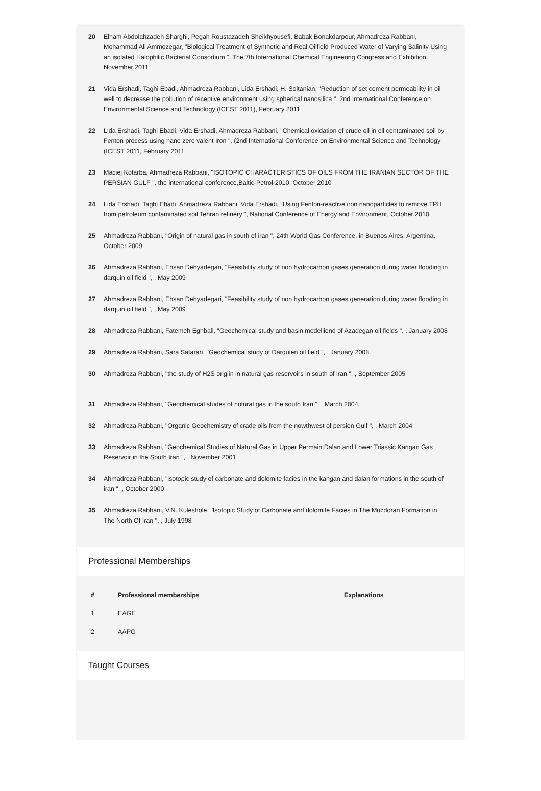20 Elham Abdolahzadeh Sharghi, Pegah Roustazadeh Sheikhyousefi, Babak Bonakdarpour, Ahmadreza Rabbani, Mohammad Ali Ammozegar, "Biological Treatment of Synthetic and Real Oilfield Produced Water of Varying Salinity Using an isolated Halophilic Bacterial Consortium ", The 7th International Chemical Engineering Congress and Exhibition, November 2011
21 Vida Ershadi, Taghi Ebadi, Ahmadreza Rabbani, Lida Ershadi, H. Soltanian, "Reduction of set cement permeability in oil well to decrease the pollution of receptive environment using spherical nanosilica ", 2nd International Conference on Environmental Science and Technology (ICEST 2011), February 2011
22 Lida Ershadi, Taghi Ebadi, Vida Ershadi, Ahmadreza Rabbani, "Chemical oxidation of crude oil in oil contaminated soil by Fenton process using nano zero valent Iron ", (2nd International Conference on Environmental Science and Technology (ICEST 2011, February 2011
23 Maciej Kotarba, Ahmadreza Rabbani, "ISOTOPIC CHARACTERISTICS OF OILS FROM THE IRANIAN SECTOR OF THE PERSIAN GULF ", the international conference,Baltic-Petrol-2010, October 2010
24 Lida Ershadi, Taghi Ebadi, Ahmadreza Rabbani, Vida Ershadi, "Using Fenton-reactive iron nanoparticles to remove TPH from petroleum contaminated soil Tehran refinery ", National Conference of Energy and Environment, October 2010
25 Ahmadreza Rabbani, "Origin of natural gas in south of iran ", 24th World Gas Conference, in Buenos Aires, Argentina, October 2009
26 Ahmadreza Rabbani, Ehsan Dehyadegari, "Feasibility study of non hydrocarbon gases generation during water flooding in darquin oil field ", , May 2009
27 Ahmadreza Rabbani, Ehsan Dehyadegari, "Feasibility study of non hydrocarbon gases generation during water flooding in darquin oil field ", , May 2009
28 Ahmadreza Rabbani, Fatemeh Eghbali, "Geochemical study and basin modelliond of Azadegan oil fields ", , January 2008
29 Ahmadreza Rabbani, Sara Safaran, "Geochemical study of Darquien oil field ", , January 2008
30 Ahmadreza Rabbani, "the study of H2S origiin in natural gas reservoirs in south of iran ", , September 2005
31 Ahmadreza Rabbani, "Geochemical studes of notural gas in the south Iran ", , March 2004
32 Ahmadreza Rabbani, "Organic Geochemistry of crade oils from the nowthwest of persion Gulf ", , March 2004
33 Ahmadreza Rabbani, "Geochemical Studies of Natural Gas in Upper Permain Dalan and Lower Triassic Kangan Gas Reservoir in the South Iran ", , November 2001
34 Ahmadreza Rabbani, "isotopic study of carbonate and dolomite facies in the kangan and dalan formations in the south of iran ", , October 2000
35 Ahmadreza Rabbani, V.N. Kuleshole, "Isotopic Study of Carbonate and dolomite Facies in The Muzdoran Formation in The North Of Iran ", , July 1998
Professional Memberships
| # | Professional memberships | Explanations |
| --- | --- | --- |
| 1 | EAGE | |
| 2 | AAPG | |
Taught Courses